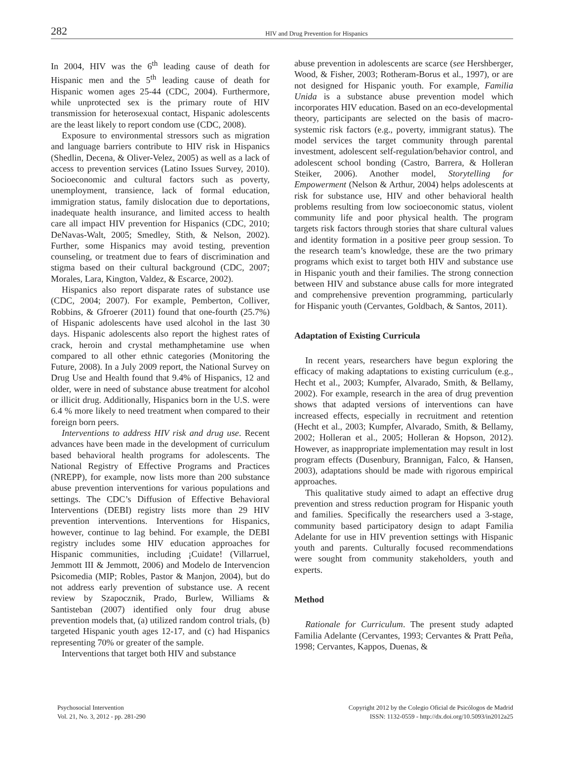282 HIV and Drug Prevention for Hispanics
In 2004, HIV was the 6<sup>th</sup> leading cause of death for Hispanic men and the 5<sup>th</sup> leading cause of death for Hispanic women ages 25-44 (CDC, 2004). Furthermore, while unprotected sex is the primary route of HIV transmission for heterosexual contact, Hispanic adolescents are the least likely to report condom use (CDC, 2008).
Exposure to environmental stressors such as migration and language barriers contribute to HIV risk in Hispanics (Shedlin, Decena, & Oliver-Velez, 2005) as well as a lack of access to prevention services (Latino Issues Survey, 2010). Socioeconomic and cultural factors such as poverty, unemployment, transience, lack of formal education, immigration status, family dislocation due to deportations, inadequate health insurance, and limited access to health care all impact HIV prevention for Hispanics (CDC, 2010; DeNavas-Walt, 2005; Smedley, Stith, & Nelson, 2002). Further, some Hispanics may avoid testing, prevention counseling, or treatment due to fears of discrimination and stigma based on their cultural background (CDC, 2007; Morales, Lara, Kington, Valdez, & Escarce, 2002).
Hispanics also report disparate rates of substance use (CDC, 2004; 2007). For example, Pemberton, Colliver, Robbins, & Gfroerer (2011) found that one-fourth (25.7%) of Hispanic adolescents have used alcohol in the last 30 days. Hispanic adolescents also report the highest rates of crack, heroin and crystal methamphetamine use when compared to all other ethnic categories (Monitoring the Future, 2008). In a July 2009 report, the National Survey on Drug Use and Health found that 9.4% of Hispanics, 12 and older, were in need of substance abuse treatment for alcohol or illicit drug. Additionally, Hispanics born in the U.S. were 6.4 % more likely to need treatment when compared to their foreign born peers.
Interventions to address HIV risk and drug use. Recent advances have been made in the development of curriculum based behavioral health programs for adolescents. The National Registry of Effective Programs and Practices (NREPP), for example, now lists more than 200 substance abuse prevention interventions for various populations and settings. The CDC’s Diffusion of Effective Behavioral Interventions (DEBI) registry lists more than 29 HIV prevention interventions. Interventions for Hispanics, however, continue to lag behind. For example, the DEBI registry includes some HIV education approaches for Hispanic communities, including ¡Cuidate! (Villarruel, Jemmott III & Jemmott, 2006) and Modelo de Intervencion Psicomedia (MIP; Robles, Pastor & Manjon, 2004), but do not address early prevention of substance use. A recent review by Szapocznik, Prado, Burlew, Williams & Santisteban (2007) identified only four drug abuse prevention models that, (a) utilized random control trials, (b) targeted Hispanic youth ages 12-17, and (c) had Hispanics representing 70% or greater of the sample.
Interventions that target both HIV and substance
abuse prevention in adolescents are scarce (see Hershberger, Wood, & Fisher, 2003; Rotheram-Borus et al., 1997), or are not designed for Hispanic youth. For example, Familia Unida is a substance abuse prevention model which incorporates HIV education. Based on an eco-developmental theory, participants are selected on the basis of macro-systemic risk factors (e.g., poverty, immigrant status). The model services the target community through parental investment, adolescent self-regulation/behavior control, and adolescent school bonding (Castro, Barrera, & Holleran Steiker, 2006). Another model, Storytelling for Empowerment (Nelson & Arthur, 2004) helps adolescents at risk for substance use, HIV and other behavioral health problems resulting from low socioeconomic status, violent community life and poor physical health. The program targets risk factors through stories that share cultural values and identity formation in a positive peer group session. To the research team’s knowledge, these are the two primary programs which exist to target both HIV and substance use in Hispanic youth and their families. The strong connection between HIV and substance abuse calls for more integrated and comprehensive prevention programming, particularly for Hispanic youth (Cervantes, Goldbach, & Santos, 2011).
Adaptation of Existing Curricula
In recent years, researchers have begun exploring the efficacy of making adaptations to existing curriculum (e.g., Hecht et al., 2003; Kumpfer, Alvarado, Smith, & Bellamy, 2002). For example, research in the area of drug prevention shows that adapted versions of interventions can have increased effects, especially in recruitment and retention (Hecht et al., 2003; Kumpfer, Alvarado, Smith, & Bellamy, 2002; Holleran et al., 2005; Holleran & Hopson, 2012). However, as inappropriate implementation may result in lost program effects (Dusenbury, Brannigan, Falco, & Hansen, 2003), adaptations should be made with rigorous empirical approaches.
This qualitative study aimed to adapt an effective drug prevention and stress reduction program for Hispanic youth and families. Specifically the researchers used a 3-stage, community based participatory design to adapt Familia Adelante for use in HIV prevention settings with Hispanic youth and parents. Culturally focused recommendations were sought from community stakeholders, youth and experts.
Method
Rationale for Curriculum. The present study adapted Familia Adelante (Cervantes, 1993; Cervantes & Pratt Peña, 1998; Cervantes, Kappos, Duenas, &
Psychosocial Intervention
Vol. 21, No. 3, 2012 - pp. 281-290
Copyright 2012 by the Colegio Oficial de Psicólogos de Madrid
ISSN: 1132-0559 - http://dx.doi.org/10.5093/in2012a25